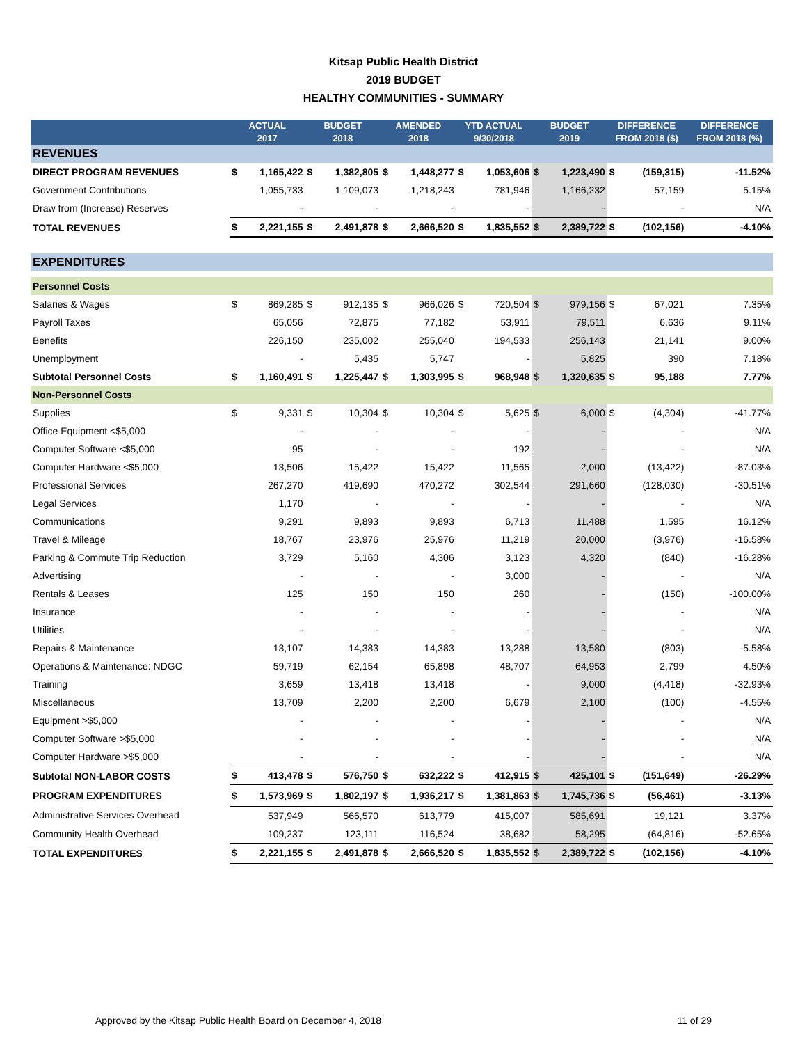Kitsap Public Health District
2019 BUDGET
HEALTHY COMMUNITIES - SUMMARY
| | ACTUAL 2017 | | BUDGET 2018 | | AMENDED 2018 | | YTD ACTUAL 9/30/2018 | | BUDGET 2019 | | DIFFERENCE FROM 2018 ($) | | DIFFERENCE FROM 2018 (%) |
| --- | --- | --- | --- | --- | --- | --- | --- | --- | --- | --- | --- | --- | --- |
| REVENUES | | | | | | | | | | | | | |
| DIRECT PROGRAM REVENUES | $ | 1,165,422 | $ | 1,382,805 | $ | 1,448,277 | $ | 1,053,606 | $ | 1,223,490 | $ | (159,315) | -11.52% |
| Government Contributions | | 1,055,733 | | 1,109,073 | | 1,218,243 | | 781,946 | | 1,166,232 | | 57,159 | 5.15% |
| Draw from (Increase) Reserves | | - | | - | | - | | - | | - | | - | N/A |
| TOTAL REVENUES | $ | 2,221,155 | $ | 2,491,878 | $ | 2,666,520 | $ | 1,835,552 | $ | 2,389,722 | $ | (102,156) | -4.10% |
| EXPENDITURES | | | | | | | | | | | | | |
| Personnel Costs | | | | | | | | | | | | | |
| Salaries & Wages | $ | 869,285 | $ | 912,135 | $ | 966,026 | $ | 720,504 | $ | 979,156 | $ | 67,021 | 7.35% |
| Payroll Taxes | | 65,056 | | 72,875 | | 77,182 | | 53,911 | | 79,511 | | 6,636 | 9.11% |
| Benefits | | 226,150 | | 235,002 | | 255,040 | | 194,533 | | 256,143 | | 21,141 | 9.00% |
| Unemployment | | - | | 5,435 | | 5,747 | | - | | 5,825 | | 390 | 7.18% |
| Subtotal Personnel Costs | $ | 1,160,491 | $ | 1,225,447 | $ | 1,303,995 | $ | 968,948 | $ | 1,320,635 | $ | 95,188 | 7.77% |
| Non-Personnel Costs | | | | | | | | | | | | | |
| Supplies | $ | 9,331 | $ | 10,304 | $ | 10,304 | $ | 5,625 | $ | 6,000 | $ | (4,304) | -41.77% |
| Office Equipment <$5,000 | | - | | - | | - | | - | | - | | - | N/A |
| Computer Software <$5,000 | | 95 | | - | | - | | 192 | | - | | - | N/A |
| Computer Hardware <$5,000 | | 13,506 | | 15,422 | | 15,422 | | 11,565 | | 2,000 | | (13,422) | -87.03% |
| Professional Services | | 267,270 | | 419,690 | | 470,272 | | 302,544 | | 291,660 | | (128,030) | -30.51% |
| Legal Services | | 1,170 | | - | | - | | - | | - | | - | N/A |
| Communications | | 9,291 | | 9,893 | | 9,893 | | 6,713 | | 11,488 | | 1,595 | 16.12% |
| Travel & Mileage | | 18,767 | | 23,976 | | 25,976 | | 11,219 | | 20,000 | | (3,976) | -16.58% |
| Parking & Commute Trip Reduction | | 3,729 | | 5,160 | | 4,306 | | 3,123 | | 4,320 | | (840) | -16.28% |
| Advertising | | - | | - | | - | | 3,000 | | - | | - | N/A |
| Rentals & Leases | | 125 | | 150 | | 150 | | 260 | | - | | (150) | -100.00% |
| Insurance | | - | | - | | - | | - | | - | | - | N/A |
| Utilities | | - | | - | | - | | - | | - | | - | N/A |
| Repairs & Maintenance | | 13,107 | | 14,383 | | 14,383 | | 13,288 | | 13,580 | | (803) | -5.58% |
| Operations & Maintenance: NDGC | | 59,719 | | 62,154 | | 65,898 | | 48,707 | | 64,953 | | 2,799 | 4.50% |
| Training | | 3,659 | | 13,418 | | 13,418 | | - | | 9,000 | | (4,418) | -32.93% |
| Miscellaneous | | 13,709 | | 2,200 | | 2,200 | | 6,679 | | 2,100 | | (100) | -4.55% |
| Equipment >$5,000 | | - | | - | | - | | - | | - | | - | N/A |
| Computer Software >$5,000 | | - | | - | | - | | - | | - | | - | N/A |
| Computer Hardware >$5,000 | | - | | - | | - | | - | | - | | - | N/A |
| Subtotal NON-LABOR COSTS | $ | 413,478 | $ | 576,750 | $ | 632,222 | $ | 412,915 | $ | 425,101 | $ | (151,649) | -26.29% |
| PROGRAM EXPENDITURES | $ | 1,573,969 | $ | 1,802,197 | $ | 1,936,217 | $ | 1,381,863 | $ | 1,745,736 | $ | (56,461) | -3.13% |
| Administrative Services Overhead | | 537,949 | | 566,570 | | 613,779 | | 415,007 | | 585,691 | | 19,121 | 3.37% |
| Community Health Overhead | | 109,237 | | 123,111 | | 116,524 | | 38,682 | | 58,295 | | (64,816) | -52.65% |
| TOTAL EXPENDITURES | $ | 2,221,155 | $ | 2,491,878 | $ | 2,666,520 | $ | 1,835,552 | $ | 2,389,722 | $ | (102,156) | -4.10% |
Approved by the Kitsap Public Health Board on December 4, 2018 11 of 29